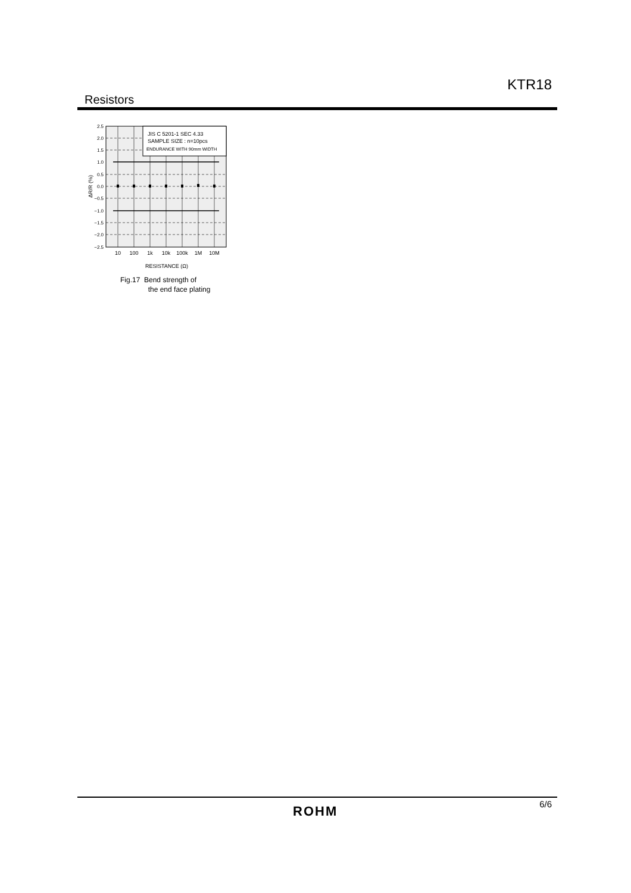KTR18
Resistors
JIS C 5201-1 SEC 4.33
SAMPLE SIZE : n=10pcs
ENDURANCE WITH 90mm WIDTH
2.5
2.0
1.5
1.0
0.5
0.0
−0.5
−1.0
−1.5
−2.0
−2.5
10
100
1k
10k
100k
1M
10M
RESISTANCE (Ω)
ΔR/R (%)
Fig.17 Bend strength of
the end face plating
ROHM 6/6